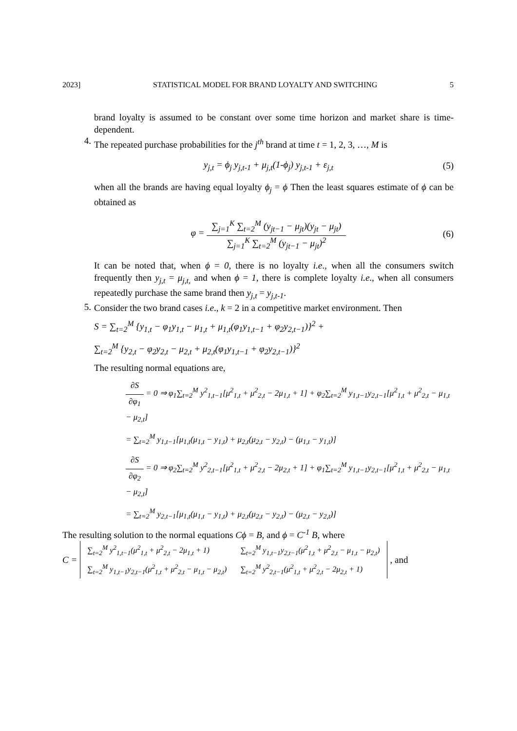2023] STATISTICAL MODEL FOR BRAND LOYALTY AND SWITCHING 5
brand loyalty is assumed to be constant over some time horizon and market share is time-dependent.
4.
The repeated purchase probabilities for the j<sup>th</sup> brand at time t = 1, 2, 3, …, M is
y<sub>j,t</sub> = ϕ<sub>j</sub> y<sub>j,t-1</sub> + μ<sub>j,t</sub>(1-ϕ<sub>j</sub>) y<sub>j,t-1</sub> + ε<sub>j,t</sub> (5)
when all the brands are having equal loyalty ϕ<sub>j</sub> = ϕ Then the least squares estimate of ϕ can be obtained as
φ = ∑<sub>j=1</sub><sup>K</sup> ∑<sub>t=2</sub><sup>M</sup> (y<sub>jt−1</sub> − μ<sub>jt</sub>)(y<sub>jt</sub> − μ<sub>jt</sub>) ∑<sub>j=1</sub><sup>K</sup> ∑<sub>t=2</sub><sup>M</sup> (y<sub>jt−1</sub> − μ<sub>jt</sub>)<sup>2</sup> (6)
It can be noted that, when ϕ = 0, there is no loyalty i.e., when all the consumers switch frequently then y<sub>j,t</sub> = μ<sub>j,t,</sub> and when ϕ = 1, there is complete loyalty i.e., when all consumers repeatedly purchase the same brand then y<sub>j,t</sub> = y<sub>j,t-1</sub>.
5.
Consider the two brand cases i.e., k = 2 in a competitive market environment. Then
S = ∑<sub>t=2</sub><sup>M</sup> {y<sub>1,t</sub> − φ<sub>1</sub>y<sub>1,t</sub> − μ<sub>1,t</sub> + μ<sub>1,t</sub>(φ<sub>1</sub>y<sub>1,t−1</sub> + φ<sub>2</sub>y<sub>2,t−1</sub>)}<sup>2</sup> +
∑<sub>t=2</sub><sup>M</sup> {y<sub>2,t</sub> − φ<sub>2</sub>y<sub>2,t</sub> − μ<sub>2,t</sub> + μ<sub>2,t</sub>(φ<sub>1</sub>y<sub>1,t−1</sub> + φ<sub>2</sub>y<sub>2,t−1</sub>)}<sup>2</sup>
The resulting normal equations are,
∂S ∂φ<sub>1</sub> = 0 ⇒ φ<sub>1</sub>∑<sub>t=2</sub><sup>M</sup> y<sup>2</sup><sub>1,t−1</sub>[μ<sup>2</sup><sub>1,t</sub> + μ<sup>2</sup><sub>2,t</sub> − 2μ<sub>1,t</sub> + 1] + φ<sub>2</sub>∑<sub>t=2</sub><sup>M</sup> y<sub>1,t−1</sub>y<sub>2,t−1</sub>[μ<sup>2</sup><sub>1,t</sub> + μ<sup>2</sup><sub>2,t</sub> − μ<sub>1,t</sub> − μ<sub>2,t</sub>]
= ∑<sub>t=2</sub><sup>M</sup> y<sub>1,t−1</sub>[μ<sub>1,t</sub>(μ<sub>1,t</sub> − y<sub>1,t</sub>) + μ<sub>2,t</sub>(μ<sub>2,t</sub> − y<sub>2,t</sub>) − (μ<sub>1,t</sub> − y<sub>1,t</sub>)]
∂S ∂φ<sub>2</sub> = 0 ⇒ φ<sub>2</sub>∑<sub>t=2</sub><sup>M</sup> y<sup>2</sup><sub>2,t−1</sub>[μ<sup>2</sup><sub>1,t</sub> + μ<sup>2</sup><sub>2,t</sub> − 2μ<sub>2,t</sub> + 1] + φ<sub>1</sub>∑<sub>t=2</sub><sup>M</sup> y<sub>1,t−1</sub>y<sub>2,t−1</sub>[μ<sup>2</sup><sub>1,t</sub> + μ<sup>2</sup><sub>2,t</sub> − μ<sub>1,t</sub> − μ<sub>2,t</sub>]
= ∑<sub>t=2</sub><sup>M</sup> y<sub>2,t−1</sub>[μ<sub>1,t</sub>(μ<sub>1,t</sub> − y<sub>1,t</sub>) + μ<sub>2,t</sub>(μ<sub>2,t</sub> − y<sub>2,t</sub>) − (μ<sub>2,t</sub> − y<sub>2,t</sub>)]
The resulting solution to the normal equations Cϕ = B, and ϕ = C<sup>-1</sup> B, where
C =
| ∑<sub>t=2</sub><sup>M</sup> y<sup>2</sup><sub>1,t−1</sub>(μ<sup>2</sup><sub>1,t</sub> + μ<sup>2</sup><sub>2,t</sub> − 2μ<sub>1,t</sub> + 1) | ∑<sub>t=2</sub><sup>M</sup> y<sub>1,t−1</sub>y<sub>2,t−1</sub>(μ<sup>2</sup><sub>1,t</sub> + μ<sup>2</sup><sub>2,t</sub> − μ<sub>1,t</sub> − μ<sub>2,t</sub>) |
| ∑<sub>t=2</sub><sup>M</sup> y<sub>1,t−1</sub>y<sub>2,t−1</sub>(μ<sup>2</sup><sub>1,t</sub> + μ<sup>2</sup><sub>2,t</sub> − μ<sub>1,t</sub> − μ<sub>2,t</sub>) | ∑<sub>t=2</sub><sup>M</sup> y<sup>2</sup><sub>2,t−1</sub>(μ<sup>2</sup><sub>1,t</sub> + μ<sup>2</sup><sub>2,t</sub> − 2μ<sub>2,t</sub> + 1) |
, and